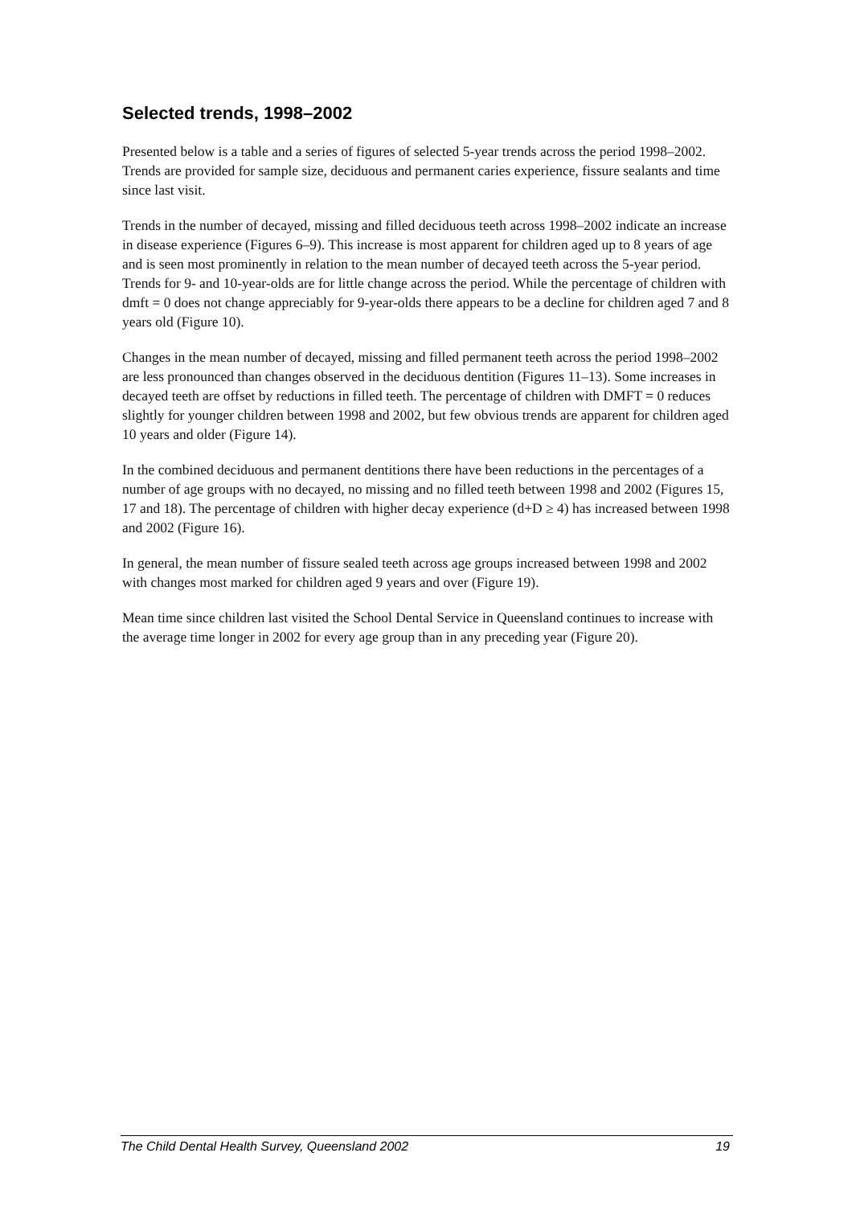Selected trends, 1998–2002
Presented below is a table and a series of figures of selected 5-year trends across the period 1998–2002. Trends are provided for sample size, deciduous and permanent caries experience, fissure sealants and time since last visit.
Trends in the number of decayed, missing and filled deciduous teeth across 1998–2002 indicate an increase in disease experience (Figures 6–9). This increase is most apparent for children aged up to 8 years of age and is seen most prominently in relation to the mean number of decayed teeth across the 5-year period. Trends for 9- and 10-year-olds are for little change across the period. While the percentage of children with dmft = 0 does not change appreciably for 9-year-olds there appears to be a decline for children aged 7 and 8 years old (Figure 10).
Changes in the mean number of decayed, missing and filled permanent teeth across the period 1998–2002 are less pronounced than changes observed in the deciduous dentition (Figures 11–13). Some increases in decayed teeth are offset by reductions in filled teeth. The percentage of children with DMFT = 0 reduces slightly for younger children between 1998 and 2002, but few obvious trends are apparent for children aged 10 years and older (Figure 14).
In the combined deciduous and permanent dentitions there have been reductions in the percentages of a number of age groups with no decayed, no missing and no filled teeth between 1998 and 2002 (Figures 15, 17 and 18). The percentage of children with higher decay experience (d+D ≥ 4) has increased between 1998 and 2002 (Figure 16).
In general, the mean number of fissure sealed teeth across age groups increased between 1998 and 2002 with changes most marked for children aged 9 years and over (Figure 19).
Mean time since children last visited the School Dental Service in Queensland continues to increase with the average time longer in 2002 for every age group than in any preceding year (Figure 20).
The Child Dental Health Survey, Queensland 2002 19